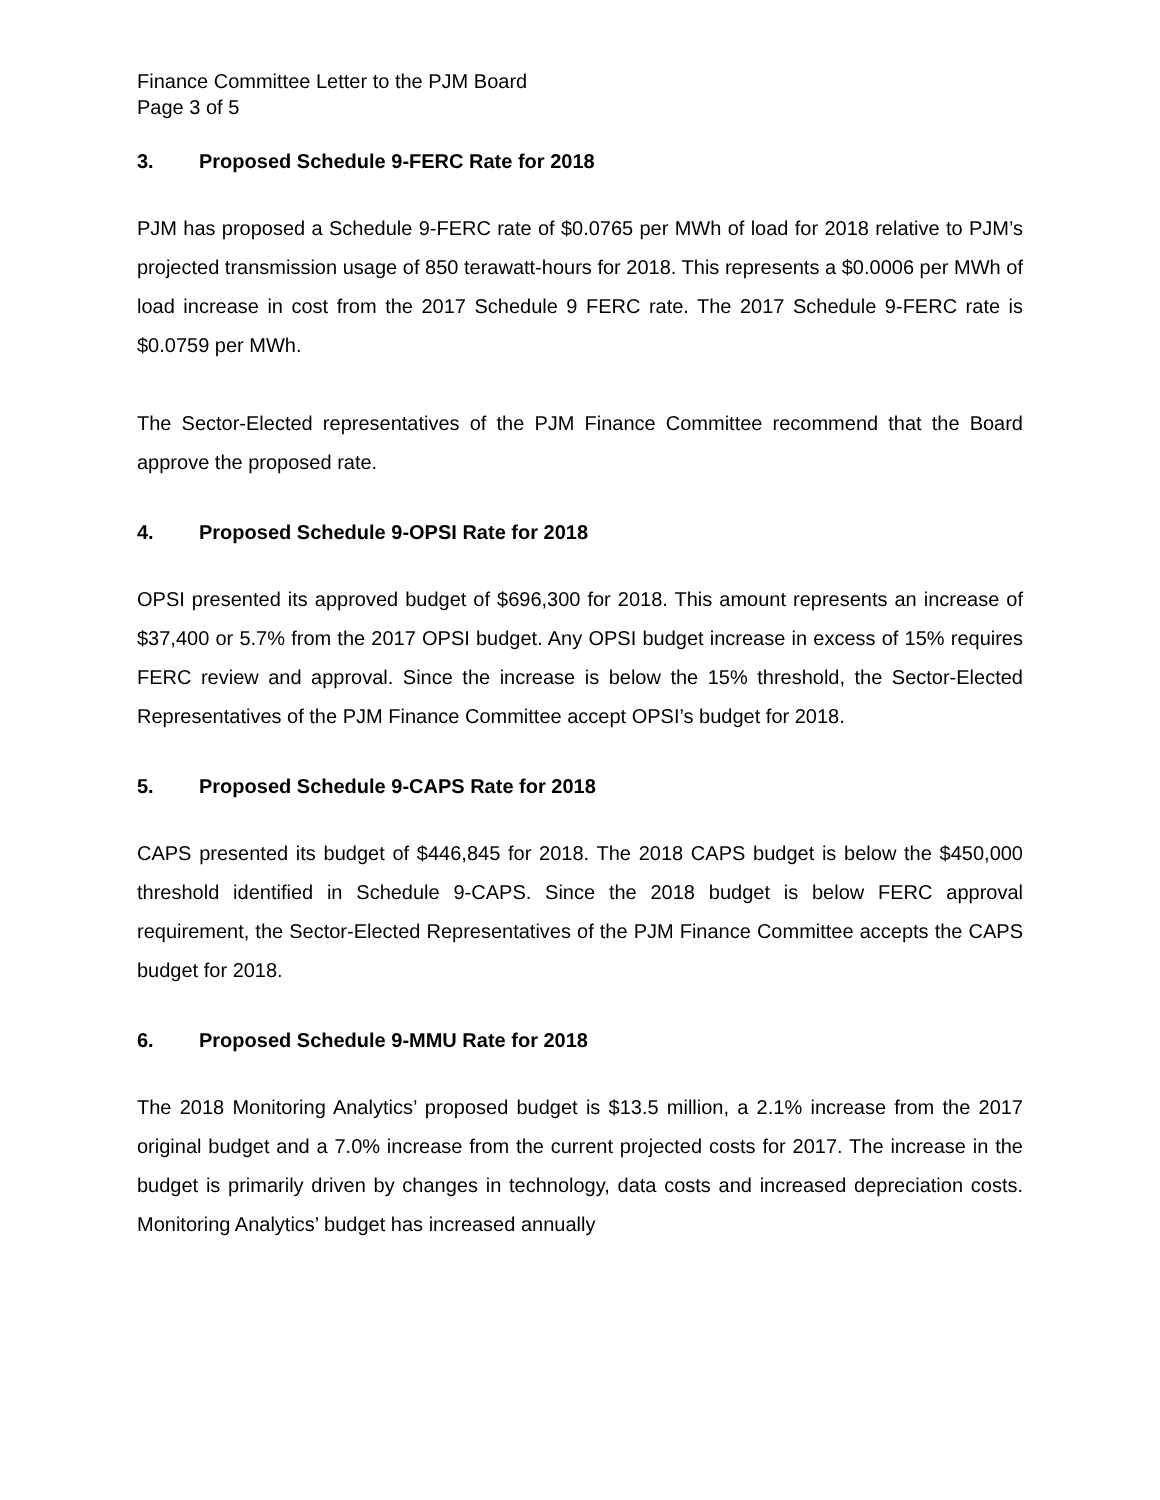Finance Committee Letter to the PJM Board
Page 3 of 5
3. Proposed Schedule 9-FERC Rate for 2018
PJM has proposed a Schedule 9-FERC rate of $0.0765 per MWh of load for 2018 relative to PJM’s projected transmission usage of 850 terawatt-hours for 2018. This represents a $0.0006 per MWh of load increase in cost from the 2017 Schedule 9 FERC rate. The 2017 Schedule 9-FERC rate is $0.0759 per MWh.
The Sector-Elected representatives of the PJM Finance Committee recommend that the Board approve the proposed rate.
4. Proposed Schedule 9-OPSI Rate for 2018
OPSI presented its approved budget of $696,300 for 2018. This amount represents an increase of $37,400 or 5.7% from the 2017 OPSI budget. Any OPSI budget increase in excess of 15% requires FERC review and approval. Since the increase is below the 15% threshold, the Sector-Elected Representatives of the PJM Finance Committee accept OPSI’s budget for 2018.
5. Proposed Schedule 9-CAPS Rate for 2018
CAPS presented its budget of $446,845 for 2018. The 2018 CAPS budget is below the $450,000 threshold identified in Schedule 9-CAPS. Since the 2018 budget is below FERC approval requirement, the Sector-Elected Representatives of the PJM Finance Committee accepts the CAPS budget for 2018.
6. Proposed Schedule 9-MMU Rate for 2018
The 2018 Monitoring Analytics’ proposed budget is $13.5 million, a 2.1% increase from the 2017 original budget and a 7.0% increase from the current projected costs for 2017. The increase in the budget is primarily driven by changes in technology, data costs and increased depreciation costs. Monitoring Analytics’ budget has increased annually